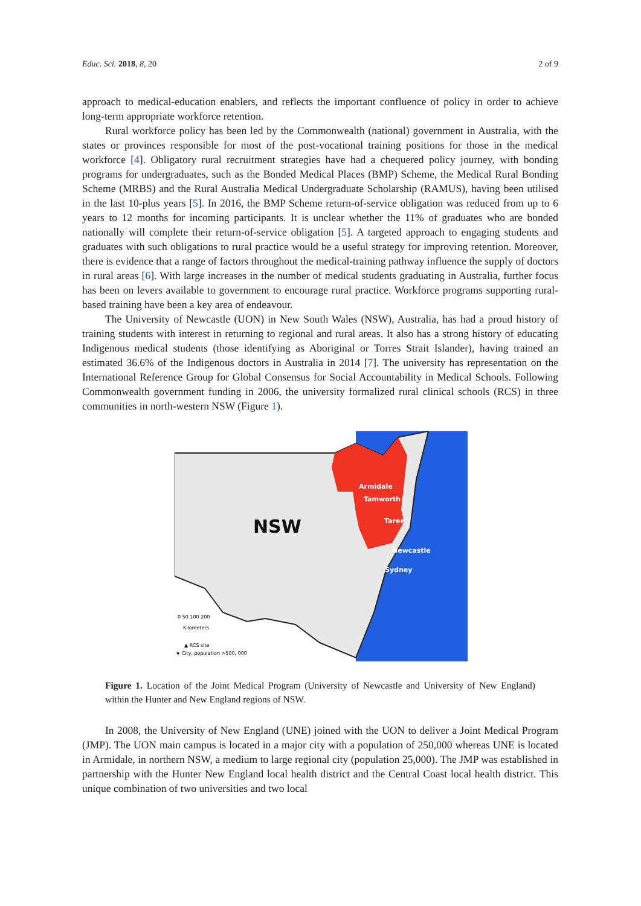Educ. Sci. 2018, 8, 20 2 of 9
approach to medical-education enablers, and reflects the important confluence of policy in order to achieve long-term appropriate workforce retention.
Rural workforce policy has been led by the Commonwealth (national) government in Australia, with the states or provinces responsible for most of the post-vocational training positions for those in the medical workforce [4]. Obligatory rural recruitment strategies have had a chequered policy journey, with bonding programs for undergraduates, such as the Bonded Medical Places (BMP) Scheme, the Medical Rural Bonding Scheme (MRBS) and the Rural Australia Medical Undergraduate Scholarship (RAMUS), having been utilised in the last 10-plus years [5]. In 2016, the BMP Scheme return-of-service obligation was reduced from up to 6 years to 12 months for incoming participants. It is unclear whether the 11% of graduates who are bonded nationally will complete their return-of-service obligation [5]. A targeted approach to engaging students and graduates with such obligations to rural practice would be a useful strategy for improving retention. Moreover, there is evidence that a range of factors throughout the medical-training pathway influence the supply of doctors in rural areas [6]. With large increases in the number of medical students graduating in Australia, further focus has been on levers available to government to encourage rural practice. Workforce programs supporting rural-based training have been a key area of endeavour.
The University of Newcastle (UON) in New South Wales (NSW), Australia, has had a proud history of training students with interest in returning to regional and rural areas. It also has a strong history of educating Indigenous medical students (those identifying as Aboriginal or Torres Strait Islander), having trained an estimated 36.6% of the Indigenous doctors in Australia in 2014 [7]. The university has representation on the International Reference Group for Global Consensus for Social Accountability in Medical Schools. Following Commonwealth government funding in 2006, the university formalized rural clinical schools (RCS) in three communities in north-western NSW (Figure 1).
NSW
Armidale
Tamworth
Taree
Newcastle
Sydney
0 50 100 200
Kilometers
▲ RCS site
★ City, population >500, 000
Figure 1. Location of the Joint Medical Program (University of Newcastle and University of New England) within the Hunter and New England regions of NSW.
In 2008, the University of New England (UNE) joined with the UON to deliver a Joint Medical Program (JMP). The UON main campus is located in a major city with a population of 250,000 whereas UNE is located in Armidale, in northern NSW, a medium to large regional city (population 25,000). The JMP was established in partnership with the Hunter New England local health district and the Central Coast local health district. This unique combination of two universities and two local